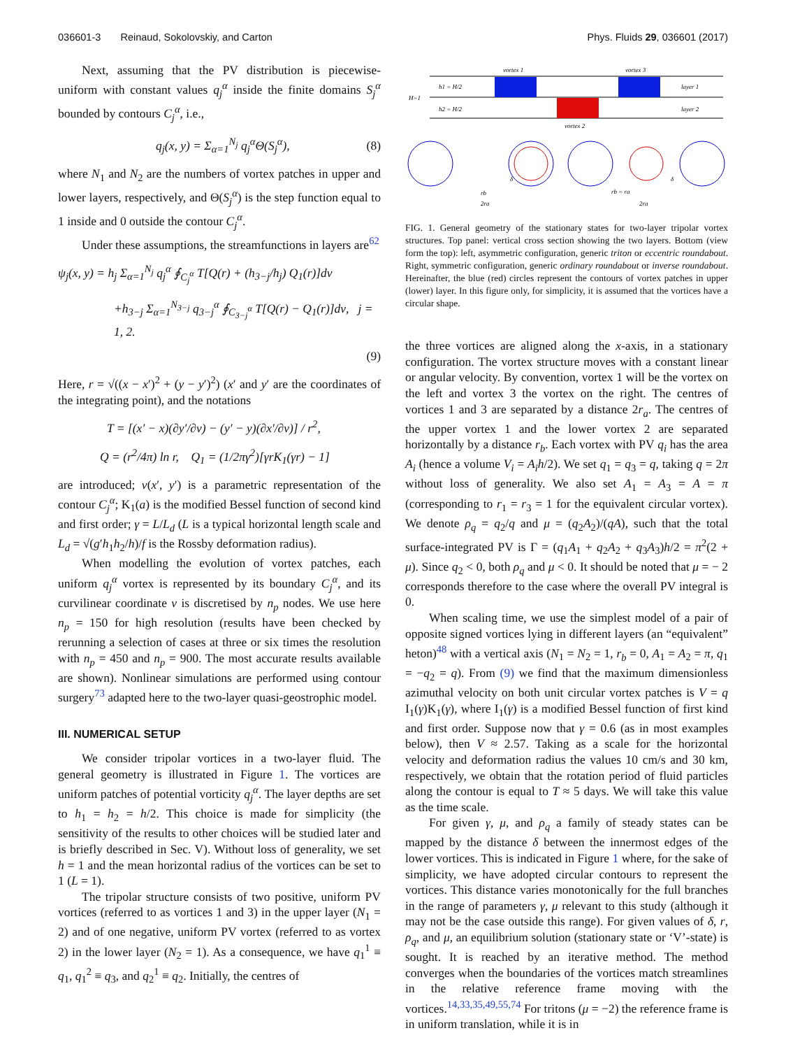036601-3 Reinaud, Sokolovskiy, and Carton Phys. Fluids 29, 036601 (2017)
Next, assuming that the PV distribution is piecewise-uniform with constant values q<sub>j</sub><sup>α</sup> inside the finite domains S<sub>j</sub><sup>α</sup> bounded by contours C<sub>j</sub><sup>α</sup>, i.e.,
q<sub>j</sub>(x, y) = Σ<sub>α=1</sub><sup>N<sub>j</sub></sup> q<sub>j</sub><sup>α</sup>Θ(S<sub>j</sub><sup>α</sup>), (8)
where N<sub>1</sub> and N<sub>2</sub> are the numbers of vortex patches in upper and lower layers, respectively, and Θ(S<sub>j</sub><sup>α</sup>) is the step function equal to 1 inside and 0 outside the contour C<sub>j</sub><sup>α</sup>.
Under these assumptions, the streamfunctions in layers are<sup>62</sup>
ψ<sub>j</sub>(x, y) = h<sub>j</sub> Σ<sub>α=1</sub><sup>N<sub>j</sub></sup> q<sub>j</sub><sup>α</sup> ∮<sub>C<sub>j</sub><sup>α</sup></sub> T[Q(r) + (h<sub>3−j</sub>/h<sub>j</sub>) Q<sub>1</sub>(r)]dν
+h<sub>3−j</sub> Σ<sub>α=1</sub><sup>N<sub>3−j</sub></sup> q<sub>3−j</sub><sup>α</sup> ∮<sub>C<sub>3−j</sub><sup>α</sup></sub> T[Q(r) − Q<sub>1</sub>(r)]dν, j = 1, 2.
(9)
Here, r = √((x − x′)<sup>2</sup> + (y − y′)<sup>2</sup>) (x′ and y′ are the coordinates of the integrating point), and the notations
T = [(x′ − x)(∂y′/∂ν) − (y′ − y)(∂x′/∂ν)] / r<sup>2</sup>,
Q = (r<sup>2</sup>/4π) ln r, Q<sub>1</sub> = (1/2πγ<sup>2</sup>)[γrK<sub>1</sub>(γr) − 1]
are introduced; ν(x′, y′) is a parametric representation of the contour C<sub>j</sub><sup>α</sup>; K<sub>1</sub>(a) is the modified Bessel function of second kind and first order; γ = L/L<sub>d</sub> (L is a typical horizontal length scale and L<sub>d</sub> = √(g′h<sub>1</sub>h<sub>2</sub>/h)/f is the Rossby deformation radius).
When modelling the evolution of vortex patches, each uniform q<sub>j</sub><sup>α</sup> vortex is represented by its boundary C<sub>j</sub><sup>α</sup>, and its curvilinear coordinate ν is discretised by n<sub>p</sub> nodes. We use here n<sub>p</sub> = 150 for high resolution (results have been checked by rerunning a selection of cases at three or six times the resolution with n<sub>p</sub> = 450 and n<sub>p</sub> = 900. The most accurate results available are shown). Nonlinear simulations are performed using contour surgery<sup>73</sup> adapted here to the two-layer quasi-geostrophic model.
III. NUMERICAL SETUP
We consider tripolar vortices in a two-layer fluid. The general geometry is illustrated in Figure 1. The vortices are uniform patches of potential vorticity q<sub>j</sub><sup>α</sup>. The layer depths are set to h<sub>1</sub> = h<sub>2</sub> = h/2. This choice is made for simplicity (the sensitivity of the results to other choices will be studied later and is briefly described in Sec. V). Without loss of generality, we set h = 1 and the mean horizontal radius of the vortices can be set to 1 (L = 1).
The tripolar structure consists of two positive, uniform PV vortices (referred to as vortices 1 and 3) in the upper layer (N<sub>1</sub> = 2) and of one negative, uniform PV vortex (referred to as vortex 2) in the lower layer (N<sub>2</sub> = 1). As a consequence, we have q<sub>1</sub><sup>1</sup> ≡ q<sub>1</sub>, q<sub>1</sub><sup>2</sup> ≡ q<sub>3</sub>, and q<sub>2</sub><sup>1</sup> ≡ q<sub>2</sub>. Initially, the centres of
vortex 1
vortex 3
H=1
h1 = H/2
h2 = H/2
layer 1
layer 2
vortex 2
δ
δ
rb
2ra
rb = ra
2ra
FIG. 1. General geometry of the stationary states for two-layer tripolar vortex structures. Top panel: vertical cross section showing the two layers. Bottom (view form the top): left, asymmetric configuration, generic triton or eccentric roundabout. Right, symmetric configuration, generic ordinary roundabout or inverse roundabout. Hereinafter, the blue (red) circles represent the contours of vortex patches in upper (lower) layer. In this figure only, for simplicity, it is assumed that the vortices have a circular shape.
the three vortices are aligned along the x-axis, in a stationary configuration. The vortex structure moves with a constant linear or angular velocity. By convention, vortex 1 will be the vortex on the left and vortex 3 the vortex on the right. The centres of vortices 1 and 3 are separated by a distance 2r<sub>a</sub>. The centres of the upper vortex 1 and the lower vortex 2 are separated horizontally by a distance r<sub>b</sub>. Each vortex with PV q<sub>i</sub> has the area A<sub>i</sub> (hence a volume V<sub>i</sub> = A<sub>i</sub>h/2). We set q<sub>1</sub> = q<sub>3</sub> = q, taking q = 2π without loss of generality. We also set A<sub>1</sub> = A<sub>3</sub> = A = π (corresponding to r<sub>1</sub> = r<sub>3</sub> = 1 for the equivalent circular vortex). We denote ρ<sub>q</sub> = q<sub>2</sub>/q and μ = (q<sub>2</sub>A<sub>2</sub>)/(qA), such that the total surface-integrated PV is Γ = (q<sub>1</sub>A<sub>1</sub> + q<sub>2</sub>A<sub>2</sub> + q<sub>3</sub>A<sub>3</sub>)h/2 = π<sup>2</sup>(2 + μ). Since q<sub>2</sub> < 0, both ρ<sub>q</sub> and μ < 0. It should be noted that μ = − 2 corresponds therefore to the case where the overall PV integral is 0.
When scaling time, we use the simplest model of a pair of opposite signed vortices lying in different layers (an “equivalent” heton)<sup>48</sup> with a vertical axis (N<sub>1</sub> = N<sub>2</sub> = 1, r<sub>b</sub> = 0, A<sub>1</sub> = A<sub>2</sub> = π, q<sub>1</sub> = −q<sub>2</sub> = q). From (9) we find that the maximum dimensionless azimuthal velocity on both unit circular vortex patches is V = q I<sub>1</sub>(γ)K<sub>1</sub>(γ), where I<sub>1</sub>(γ) is a modified Bessel function of first kind and first order. Suppose now that γ = 0.6 (as in most examples below), then V ≈ 2.57. Taking as a scale for the horizontal velocity and deformation radius the values 10 cm/s and 30 km, respectively, we obtain that the rotation period of fluid particles along the contour is equal to T ≈ 5 days. We will take this value as the time scale.
For given γ, μ, and ρ<sub>q</sub> a family of steady states can be mapped by the distance δ between the innermost edges of the lower vortices. This is indicated in Figure 1 where, for the sake of simplicity, we have adopted circular contours to represent the vortices. This distance varies monotonically for the full branches in the range of parameters γ, μ relevant to this study (although it may not be the case outside this range). For given values of δ, r, ρ<sub>q</sub>, and μ, an equilibrium solution (stationary state or ‘V’-state) is sought. It is reached by an iterative method. The method converges when the boundaries of the vortices match streamlines in the relative reference frame moving with the vortices.<sup>14,33,35,49,55,74</sup> For tritons (μ = −2) the reference frame is in uniform translation, while it is in